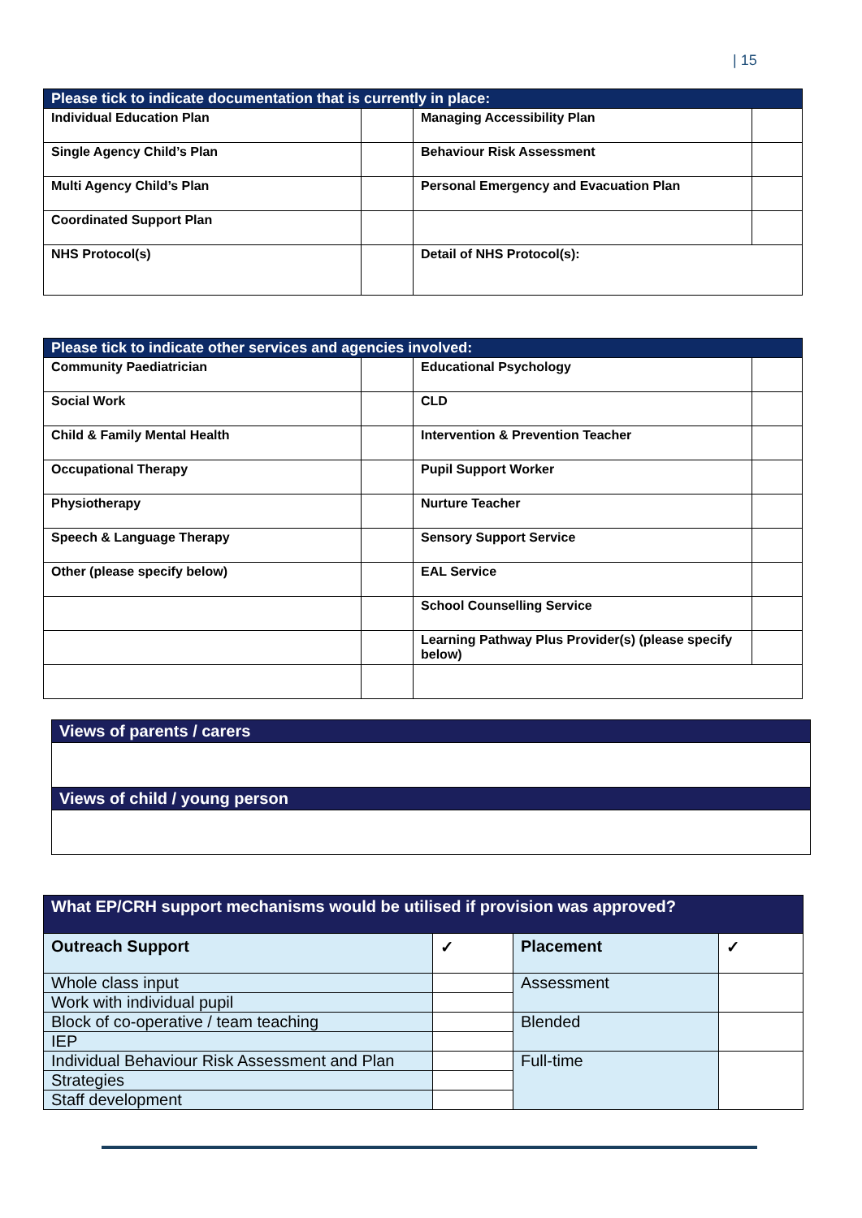| 15
| Please tick to indicate documentation that is currently in place: | | | |
| --- | --- | --- | --- |
| Individual Education Plan | | Managing Accessibility Plan | |
| Single Agency Child’s Plan | | Behaviour Risk Assessment | |
| Multi Agency Child’s Plan | | Personal Emergency and Evacuation Plan | |
| Coordinated Support Plan | | | |
| NHS Protocol(s) | | Detail of NHS Protocol(s): | |
| Please tick to indicate other services and agencies involved: | | | |
| --- | --- | --- | --- |
| Community Paediatrician | | Educational Psychology | |
| Social Work | | CLD | |
| Child & Family Mental Health | | Intervention & Prevention Teacher | |
| Occupational Therapy | | Pupil Support Worker | |
| Physiotherapy | | Nurture Teacher | |
| Speech & Language Therapy | | Sensory Support Service | |
| Other (please specify below) | | EAL Service | |
| | | School Counselling Service | |
| | | Learning Pathway Plus Provider(s) (please specify below) | |
| Views of parents / carers |
| --- |
| Views of child / young person |
| What EP/CRH support mechanisms would be utilised if provision was approved? | | | |
| --- | --- | --- | --- |
| Outreach Support | ✓ | Placement | ✓ |
| Whole class input | | Assessment | |
| Work with individual pupil | | | |
| Block of co-operative / team teaching | | Blended | |
| IEP | | | |
| Individual Behaviour Risk Assessment and Plan | | Full-time | |
| Strategies | | | |
| Staff development | | | |